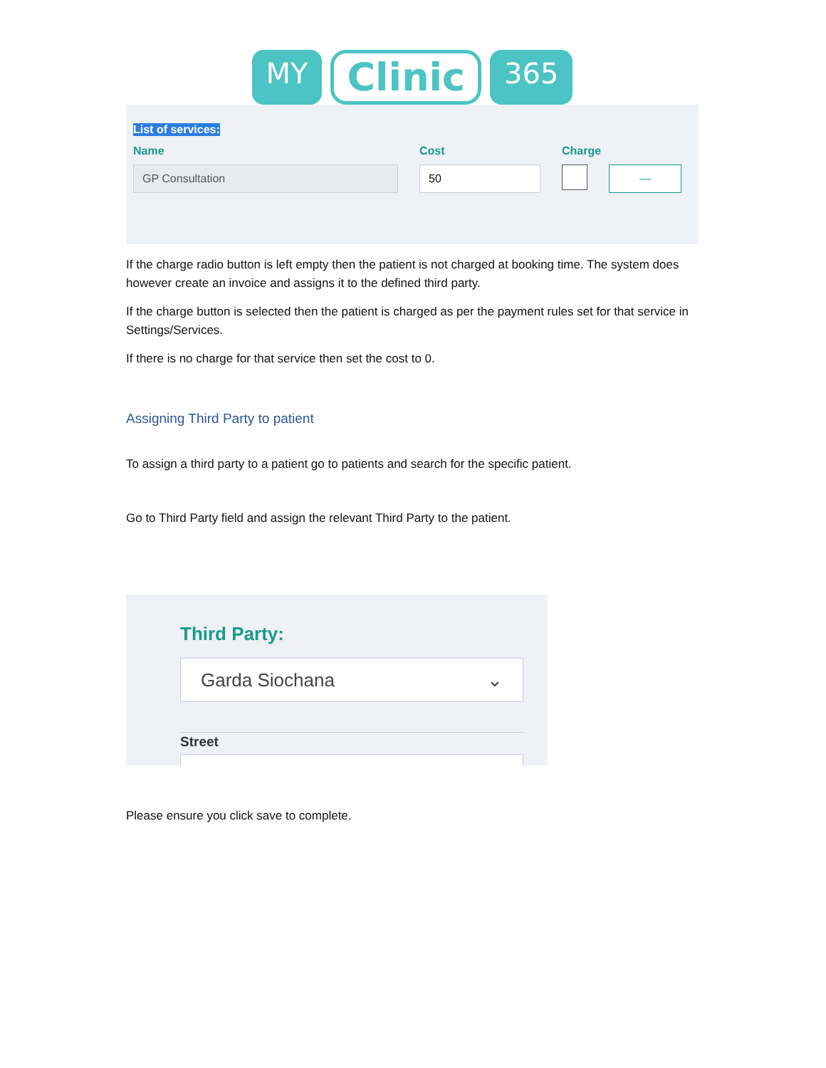MY
Clinic
365
List of services:
Name
GP Consultation
Cost
50
Charge
—
If the charge radio button is left empty then the patient is not charged at booking time. The system does however create an invoice and assigns it to the defined third party.
If the charge button is selected then the patient is charged as per the payment rules set for that service in Settings/Services.
If there is no charge for that service then set the cost to 0.
Assigning Third Party to patient
To assign a third party to a patient go to patients and search for the specific patient.
Go to Third Party field and assign the relevant Third Party to the patient.
Third Party:
Garda Siochana ⌄
Street
Please ensure you click save to complete.